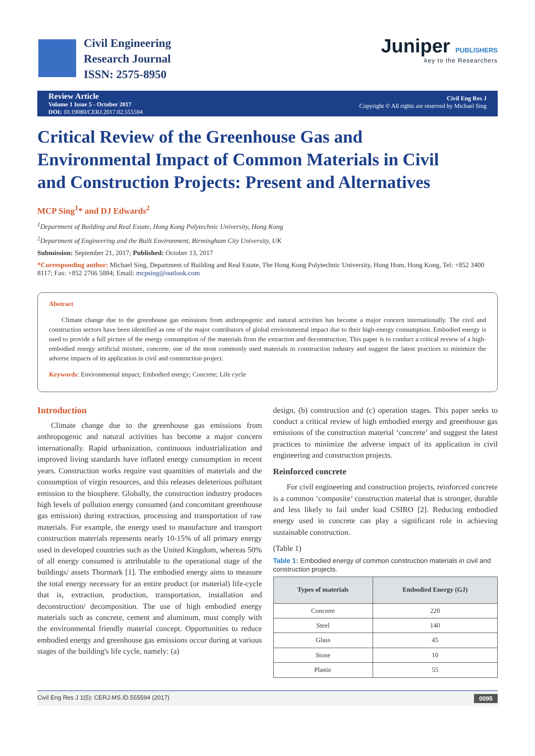Civil Engineering
Research Journal
ISSN: 2575-8950
Juniper PUBLISHERS
key to the Researchers
Review Article
Volume 1 Issue 5 - October 2017
DOI: 10.19080/CERJ.2017.02.555594
Civil Eng Res J
Copyright © All rights are reserved by Michael Sing
Critical Review of the Greenhouse Gas and Environmental Impact of Common Materials in Civil and Construction Projects: Present and Alternatives
MCP Sing<sup>1</sup>* and DJ Edwards<sup>2</sup>
<sup>1</sup> Department of Building and Real Estate, Hong Kong Polytechnic University, Hong Kong
<sup>2</sup> Department of Engineering and the Built Environment, Birmingham City University, UK
Submission: September 21, 2017; Published: October 13, 2017
*Corresponding author: Michael Sing, Department of Building and Real Estate, The Hong Kong Polytechnic University, Hung Hom, Hong Kong, Tel: +852 3400 8117; Fax: +852 2766 5884; Email: mcpsing@outlook.com
Abstract
Climate change due to the greenhouse gas emissions from anthropogenic and natural activities has become a major concern internationally. The civil and construction sectors have been identified as one of the major contributors of global environmental impact due to their high-energy consumption. Embodied energy is used to provide a full picture of the energy consumption of the materials from the extraction and deconstruction. This paper is to conduct a critical review of a high-embodied energy artificial mixture, concrete, one of the most commonly used materials in construction industry and suggest the latest practices to minimize the adverse impacts of its application in civil and construction project.
Keywords: Environmental impact; Embodied energy; Concrete; Life cycle
Introduction
Climate change due to the greenhouse gas emissions from anthropogenic and natural activities has become a major concern internationally. Rapid urbanization, continuous industrialization and improved living standards have inflated energy consumption in recent years. Construction works require vast quantities of materials and the consumption of virgin resources, and this releases deleterious pollutant emission to the biosphere. Globally, the construction industry produces high levels of pollution energy consumed (and concomitant greenhouse gas emission) during extraction, processing and transportation of raw materials. For example, the energy used to manufacture and transport construction materials represents nearly 10-15% of all primary energy used in developed countries such as the United Kingdom, whereas 50% of all energy consumed is attributable to the operational stage of the buildings/ assets Thormark [1]. The embodied energy aims to measure the total energy necessary for an entire product (or material) life-cycle that is, extraction, production, transportation, installation and deconstruction/ decomposition. The use of high embodied energy materials such as concrete, cement and aluminum, must comply with the environmental friendly material concept. Opportunities to reduce embodied energy and greenhouse gas emissions occur during at various stages of the building's life cycle, namely: (a)
design, (b) construction and (c) operation stages. This paper seeks to conduct a critical review of high embodied energy and greenhouse gas emissions of the construction material ‘concrete’ and suggest the latest practices to minimize the adverse impact of its application in civil engineering and construction projects.
Reinforced concrete
For civil engineering and construction projects, reinforced concrete is a common ‘composite’ construction material that is stronger, durable and less likely to fail under load CSIRO [2]. Reducing embodied energy used in concrete can play a significant role in achieving sustainable construction.
(Table 1)
Table 1: Embodied energy of common construction materials in civil and construction projects.
| Types of materials | Embodied Energy (GJ) |
| --- | --- |
| Concrete | 220 |
| Steel | 140 |
| Glass | 45 |
| Stone | 10 |
| Plastic | 55 |
Civil Eng Res J 1(5): CERJ.MS.ID.555594 (2017) 0095